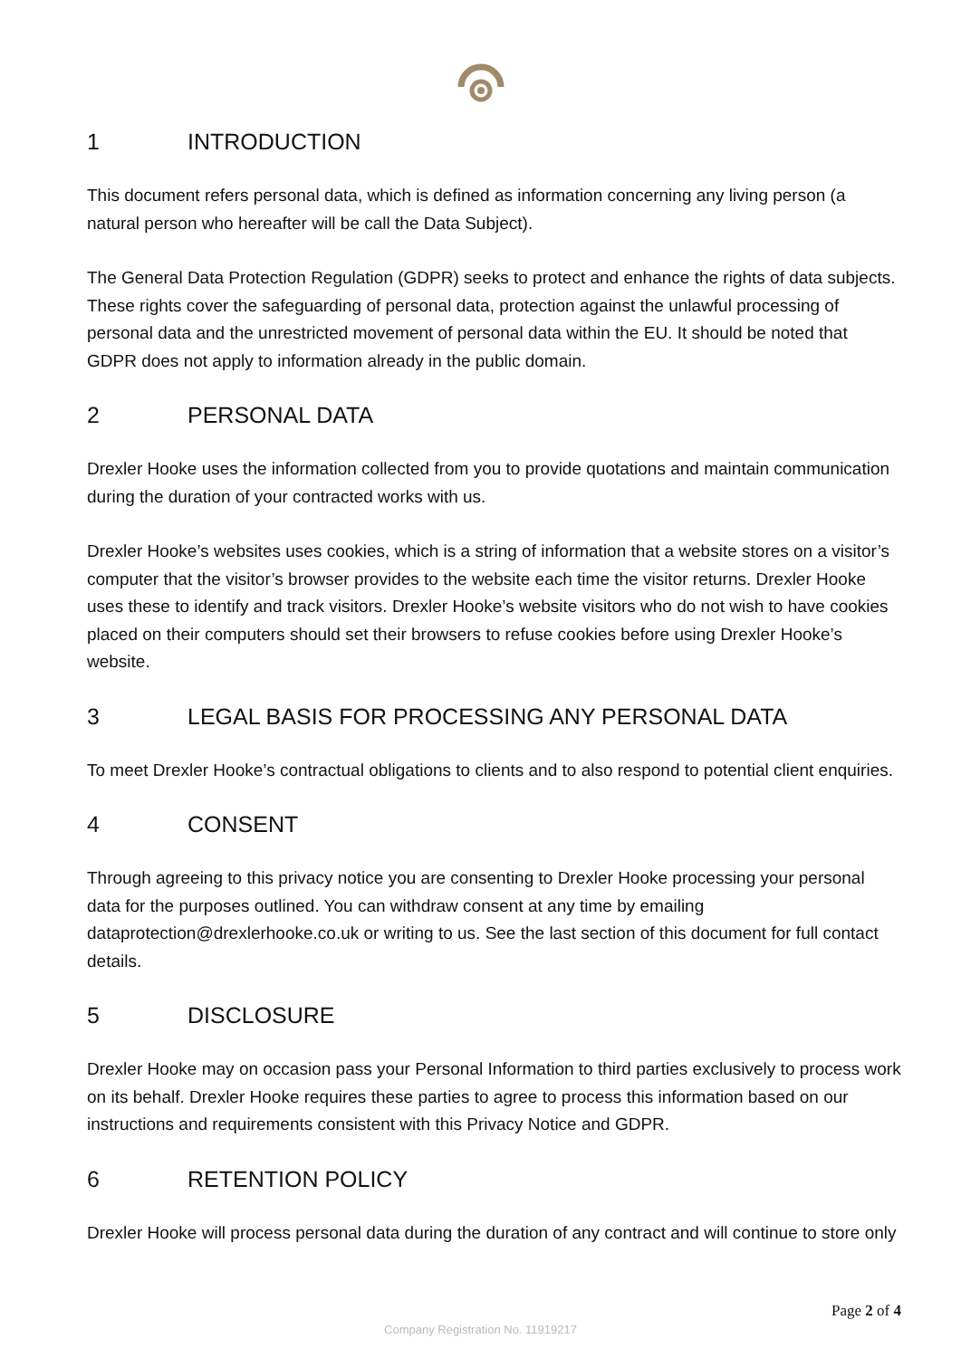1 INTRODUCTION
This document refers personal data, which is defined as information concerning any living person (a natural person who hereafter will be call the Data Subject).
The General Data Protection Regulation (GDPR) seeks to protect and enhance the rights of data subjects. These rights cover the safeguarding of personal data, protection against the unlawful processing of personal data and the unrestricted movement of personal data within the EU. It should be noted that GDPR does not apply to information already in the public domain.
2 PERSONAL DATA
Drexler Hooke uses the information collected from you to provide quotations and maintain communication during the duration of your contracted works with us.
Drexler Hooke’s websites uses cookies, which is a string of information that a website stores on a visitor’s computer that the visitor’s browser provides to the website each time the visitor returns. Drexler Hooke uses these to identify and track visitors. Drexler Hooke’s website visitors who do not wish to have cookies placed on their computers should set their browsers to refuse cookies before using Drexler Hooke’s website.
3 LEGAL BASIS FOR PROCESSING ANY PERSONAL DATA
To meet Drexler Hooke’s contractual obligations to clients and to also respond to potential client enquiries.
4 CONSENT
Through agreeing to this privacy notice you are consenting to Drexler Hooke processing your personal data for the purposes outlined. You can withdraw consent at any time by emailing dataprotection@drexlerhooke.co.uk or writing to us. See the last section of this document for full contact details.
5 DISCLOSURE
Drexler Hooke may on occasion pass your Personal Information to third parties exclusively to process work on its behalf. Drexler Hooke requires these parties to agree to process this information based on our instructions and requirements consistent with this Privacy Notice and GDPR.
6 RETENTION POLICY
Drexler Hooke will process personal data during the duration of any contract and will continue to store only
Page 2 of 4
Company Registration No. 11919217